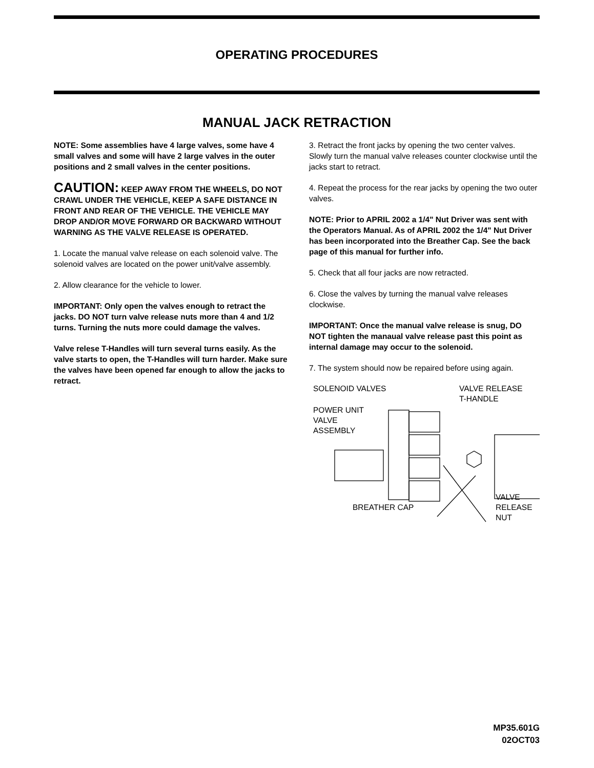OPERATING PROCEDURES
MANUAL JACK RETRACTION
NOTE: Some assemblies have 4 large valves, some have 4 small valves and some will have 2 large valves in the outer positions and 2 small valves in the center positions.
CAUTION: KEEP AWAY FROM THE WHEELS, DO NOT CRAWL UNDER THE VEHICLE, KEEP A SAFE DISTANCE IN FRONT AND REAR OF THE VEHICLE. THE VEHICLE MAY DROP AND/OR MOVE FORWARD OR BACKWARD WITHOUT WARNING AS THE VALVE RELEASE IS OPERATED.
1. Locate the manual valve release on each solenoid valve. The solenoid valves are located on the power unit/valve assembly.
2. Allow clearance for the vehicle to lower.
IMPORTANT: Only open the valves enough to retract the jacks. DO NOT turn valve release nuts more than 4 and 1/2 turns. Turning the nuts more could damage the valves.
Valve relese T-Handles will turn several turns easily. As the valve starts to open, the T-Handles will turn harder. Make sure the valves have been opened far enough to allow the jacks to retract.
3. Retract the front jacks by opening the two center valves. Slowly turn the manual valve releases counter clockwise until the jacks start to retract.
4. Repeat the process for the rear jacks by opening the two outer valves.
NOTE: Prior to APRIL 2002 a 1/4" Nut Driver was sent with the Operators Manual. As of APRIL 2002 the 1/4" Nut Driver has been incorporated into the Breather Cap. See the back page of this manual for further info.
5. Check that all four jacks are now retracted.
6. Close the valves by turning the manual valve releases clockwise.
IMPORTANT: Once the manual valve release is snug, DO NOT tighten the manaual valve release past this point as internal damage may occur to the solenoid.
7. The system should now be repaired before using again.
SOLENOID VALVES
VALVE RELEASE
T-HANDLE
POWER UNIT
VALVE
ASSEMBLY
VALVE
RELEASE
NUT
BREATHER CAP
MP35.601G
02OCT03